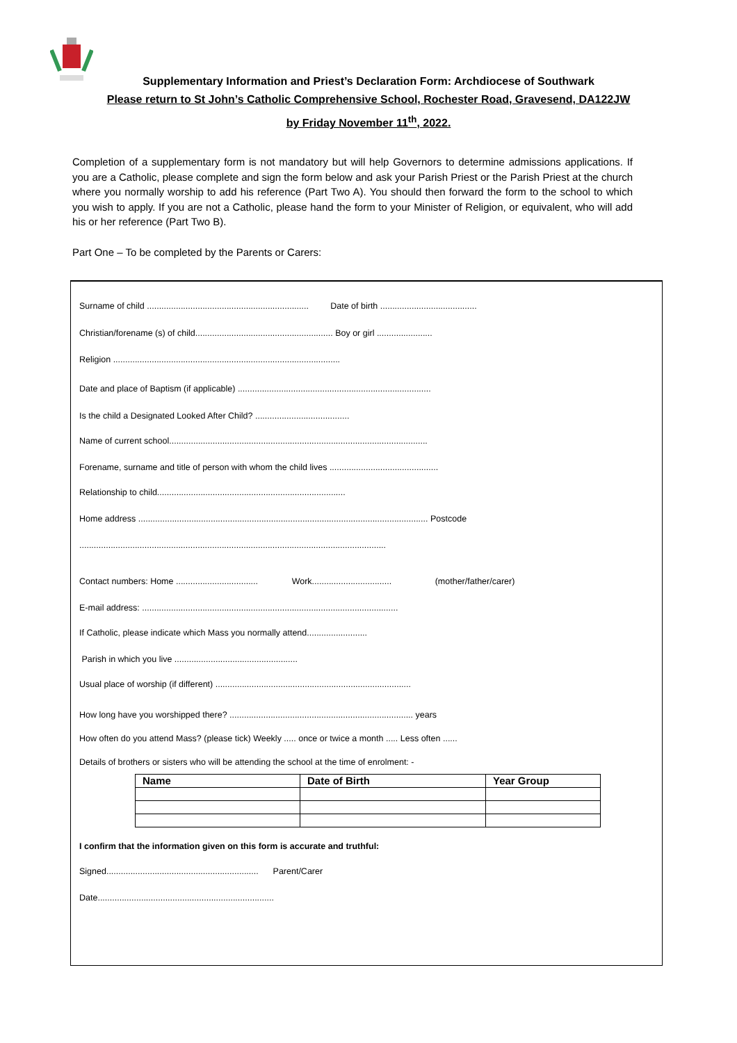Supplementary Information and Priest’s Declaration Form: Archdiocese of Southwark
Please return to St John’s Catholic Comprehensive School, Rochester Road, Gravesend, DA122JW
by Friday November 11<sup>th</sup>, 2022.
Completion of a supplementary form is not mandatory but will help Governors to determine admissions applications. If you are a Catholic, please complete and sign the form below and ask your Parish Priest or the Parish Priest at the church where you normally worship to add his reference (Part Two A). You should then forward the form to the school to which you wish to apply. If you are not a Catholic, please hand the form to your Minister of Religion, or equivalent, who will add his or her reference (Part Two B).
Part One – To be completed by the Parents or Carers:
Surname of child ................................................................... Date of birth ........................................
Christian/forename (s) of child......................................................... Boy or girl .......................
Religion ..............................................................................................
Date and place of Baptism (if applicable) ................................................................................
Is the child a Designated Looked After Child? .......................................
Name of current school...........................................................................................................
Forename, surname and title of person with whom the child lives .............................................
Relationship to child..............................................................................
Home address ........................................................................................................................ Postcode
...............................................................................................................................
Contact numbers: Home .................................. Work................................. (mother/father/carer)
E-mail address: ..........................................................................................................
If Catholic, please indicate which Mass you normally attend.........................
Parish in which you live ...................................................
Usual place of worship (if different) .................................................................................
How long have you worshipped there? ............................................................................ years
How often do you attend Mass? (please tick) Weekly ..... once or twice a month ..... Less often ......
Details of brothers or sisters who will be attending the school at the time of enrolment: -
| Name | Date of Birth | Year Group |
| --- | --- | --- |
I confirm that the information given on this form is accurate and truthful:
Signed............................................................... Parent/Carer
Date.........................................................................